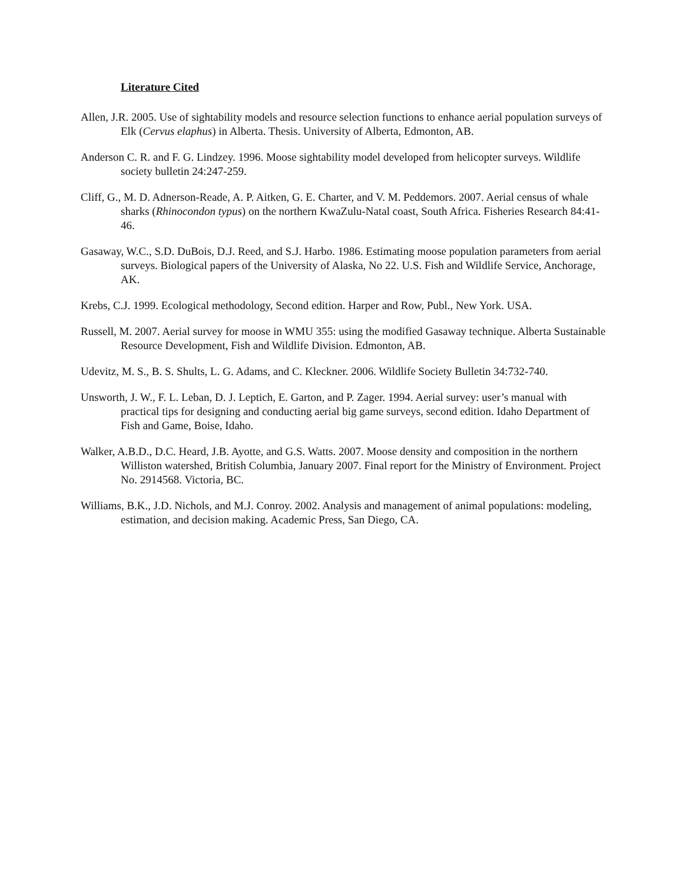Literature Cited
Allen, J.R. 2005. Use of sightability models and resource selection functions to enhance aerial population surveys of Elk (Cervus elaphus) in Alberta. Thesis. University of Alberta, Edmonton, AB.
Anderson C. R. and F. G. Lindzey. 1996. Moose sightability model developed from helicopter surveys. Wildlife society bulletin 24:247-259.
Cliff, G., M. D. Adnerson-Reade, A. P. Aitken, G. E. Charter, and V. M. Peddemors. 2007. Aerial census of whale sharks (Rhinocondon typus) on the northern KwaZulu-Natal coast, South Africa. Fisheries Research 84:41-46.
Gasaway, W.C., S.D. DuBois, D.J. Reed, and S.J. Harbo. 1986. Estimating moose population parameters from aerial surveys. Biological papers of the University of Alaska, No 22. U.S. Fish and Wildlife Service, Anchorage, AK.
Krebs, C.J. 1999. Ecological methodology, Second edition. Harper and Row, Publ., New York. USA.
Russell, M. 2007. Aerial survey for moose in WMU 355: using the modified Gasaway technique. Alberta Sustainable Resource Development, Fish and Wildlife Division. Edmonton, AB.
Udevitz, M. S., B. S. Shults, L. G. Adams, and C. Kleckner. 2006. Wildlife Society Bulletin 34:732-740.
Unsworth, J. W., F. L. Leban, D. J. Leptich, E. Garton, and P. Zager. 1994. Aerial survey: user’s manual with practical tips for designing and conducting aerial big game surveys, second edition. Idaho Department of Fish and Game, Boise, Idaho.
Walker, A.B.D., D.C. Heard, J.B. Ayotte, and G.S. Watts. 2007. Moose density and composition in the northern Williston watershed, British Columbia, January 2007. Final report for the Ministry of Environment. Project No. 2914568. Victoria, BC.
Williams, B.K., J.D. Nichols, and M.J. Conroy. 2002. Analysis and management of animal populations: modeling, estimation, and decision making. Academic Press, San Diego, CA.